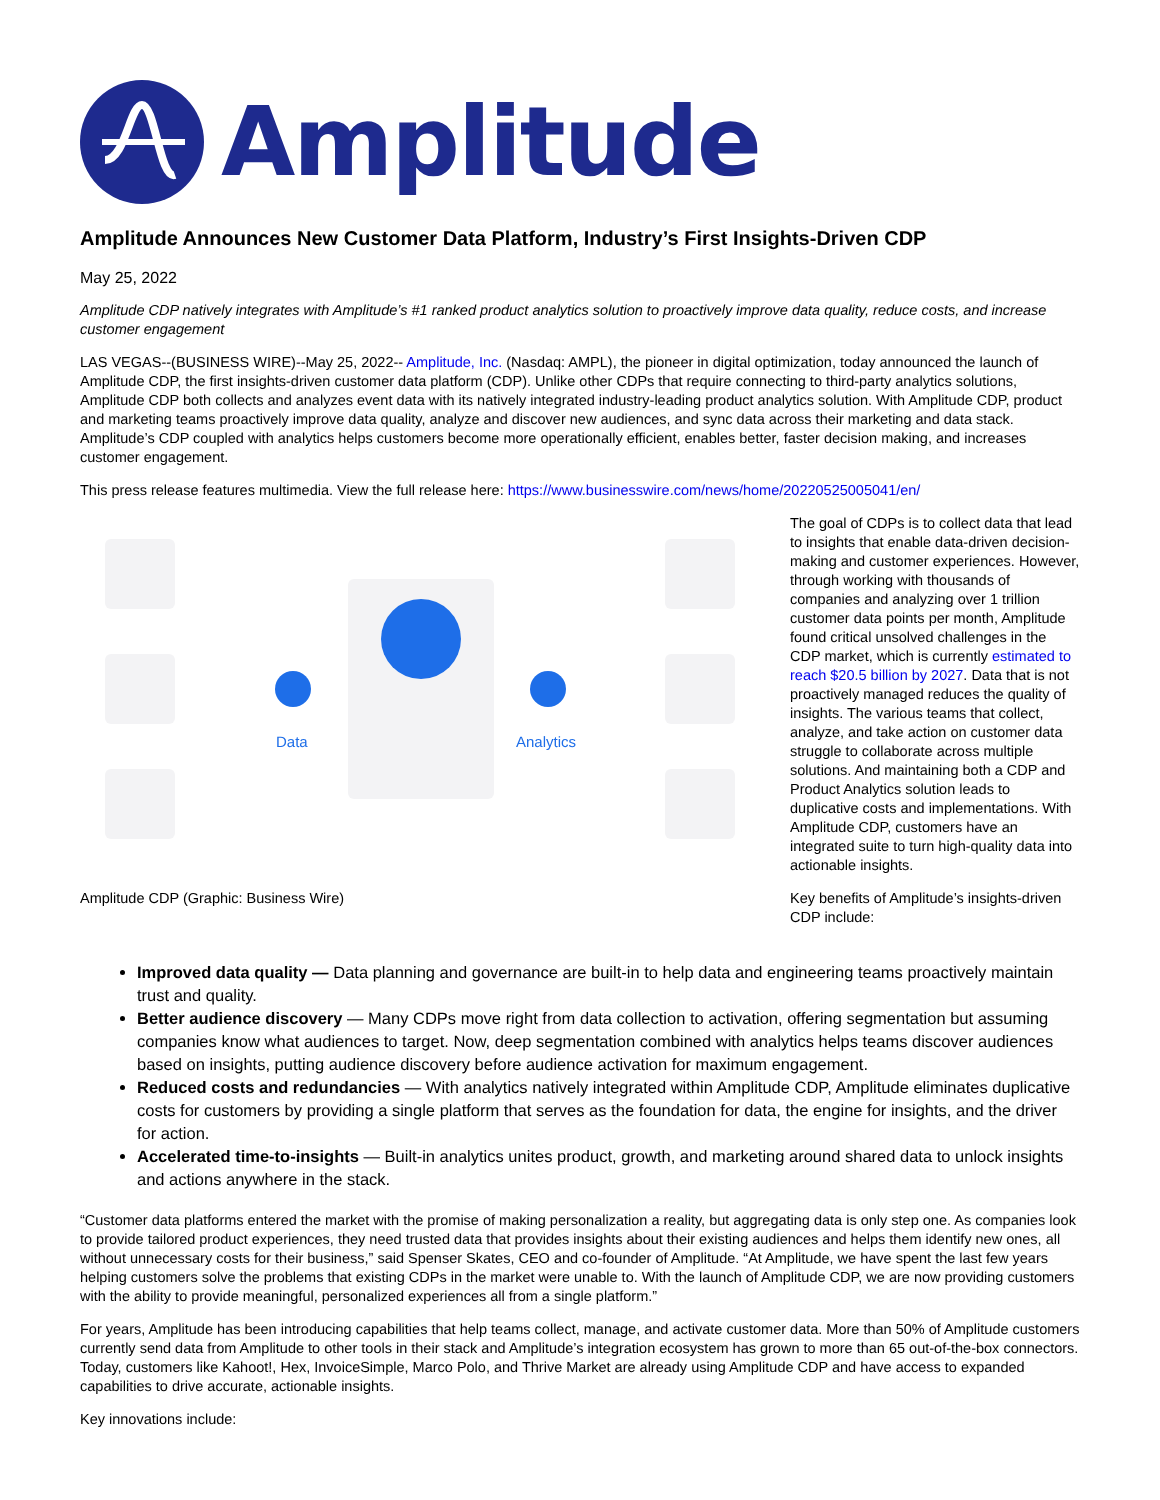Amplitude
Amplitude Announces New Customer Data Platform, Industry’s First Insights-Driven CDP
May 25, 2022
Amplitude CDP natively integrates with Amplitude’s #1 ranked product analytics solution to proactively improve data quality, reduce costs, and increase customer engagement
LAS VEGAS--(BUSINESS WIRE)--May 25, 2022-- Amplitude, Inc. (Nasdaq: AMPL), the pioneer in digital optimization, today announced the launch of Amplitude CDP, the first insights-driven customer data platform (CDP). Unlike other CDPs that require connecting to third-party analytics solutions, Amplitude CDP both collects and analyzes event data with its natively integrated industry-leading product analytics solution. With Amplitude CDP, product and marketing teams proactively improve data quality, analyze and discover new audiences, and sync data across their marketing and data stack. Amplitude’s CDP coupled with analytics helps customers become more operationally efficient, enables better, faster decision making, and increases customer engagement.
This press release features multimedia. View the full release here: https://www.businesswire.com/news/home/20220525005041/en/
Data
Analytics
Amplitude CDP (Graphic: Business Wire)
The goal of CDPs is to collect data that lead to insights that enable data-driven decision-making and customer experiences. However, through working with thousands of companies and analyzing over 1 trillion customer data points per month, Amplitude found critical unsolved challenges in the CDP market, which is currently estimated to reach $20.5 billion by 2027. Data that is not proactively managed reduces the quality of insights. The various teams that collect, analyze, and take action on customer data struggle to collaborate across multiple solutions. And maintaining both a CDP and Product Analytics solution leads to duplicative costs and implementations. With Amplitude CDP, customers have an integrated suite to turn high-quality data into actionable insights.
Key benefits of Amplitude’s insights-driven CDP include:
Improved data quality — Data planning and governance are built-in to help data and engineering teams proactively maintain trust and quality.
Better audience discovery — Many CDPs move right from data collection to activation, offering segmentation but assuming companies know what audiences to target. Now, deep segmentation combined with analytics helps teams discover audiences based on insights, putting audience discovery before audience activation for maximum engagement.
Reduced costs and redundancies — With analytics natively integrated within Amplitude CDP, Amplitude eliminates duplicative costs for customers by providing a single platform that serves as the foundation for data, the engine for insights, and the driver for action.
Accelerated time-to-insights — Built-in analytics unites product, growth, and marketing around shared data to unlock insights and actions anywhere in the stack.
“Customer data platforms entered the market with the promise of making personalization a reality, but aggregating data is only step one. As companies look to provide tailored product experiences, they need trusted data that provides insights about their existing audiences and helps them identify new ones, all without unnecessary costs for their business,” said Spenser Skates, CEO and co-founder of Amplitude. “At Amplitude, we have spent the last few years helping customers solve the problems that existing CDPs in the market were unable to. With the launch of Amplitude CDP, we are now providing customers with the ability to provide meaningful, personalized experiences all from a single platform.”
For years, Amplitude has been introducing capabilities that help teams collect, manage, and activate customer data. More than 50% of Amplitude customers currently send data from Amplitude to other tools in their stack and Amplitude’s integration ecosystem has grown to more than 65 out-of-the-box connectors. Today, customers like Kahoot!, Hex, InvoiceSimple, Marco Polo, and Thrive Market are already using Amplitude CDP and have access to expanded capabilities to drive accurate, actionable insights.
Key innovations include: